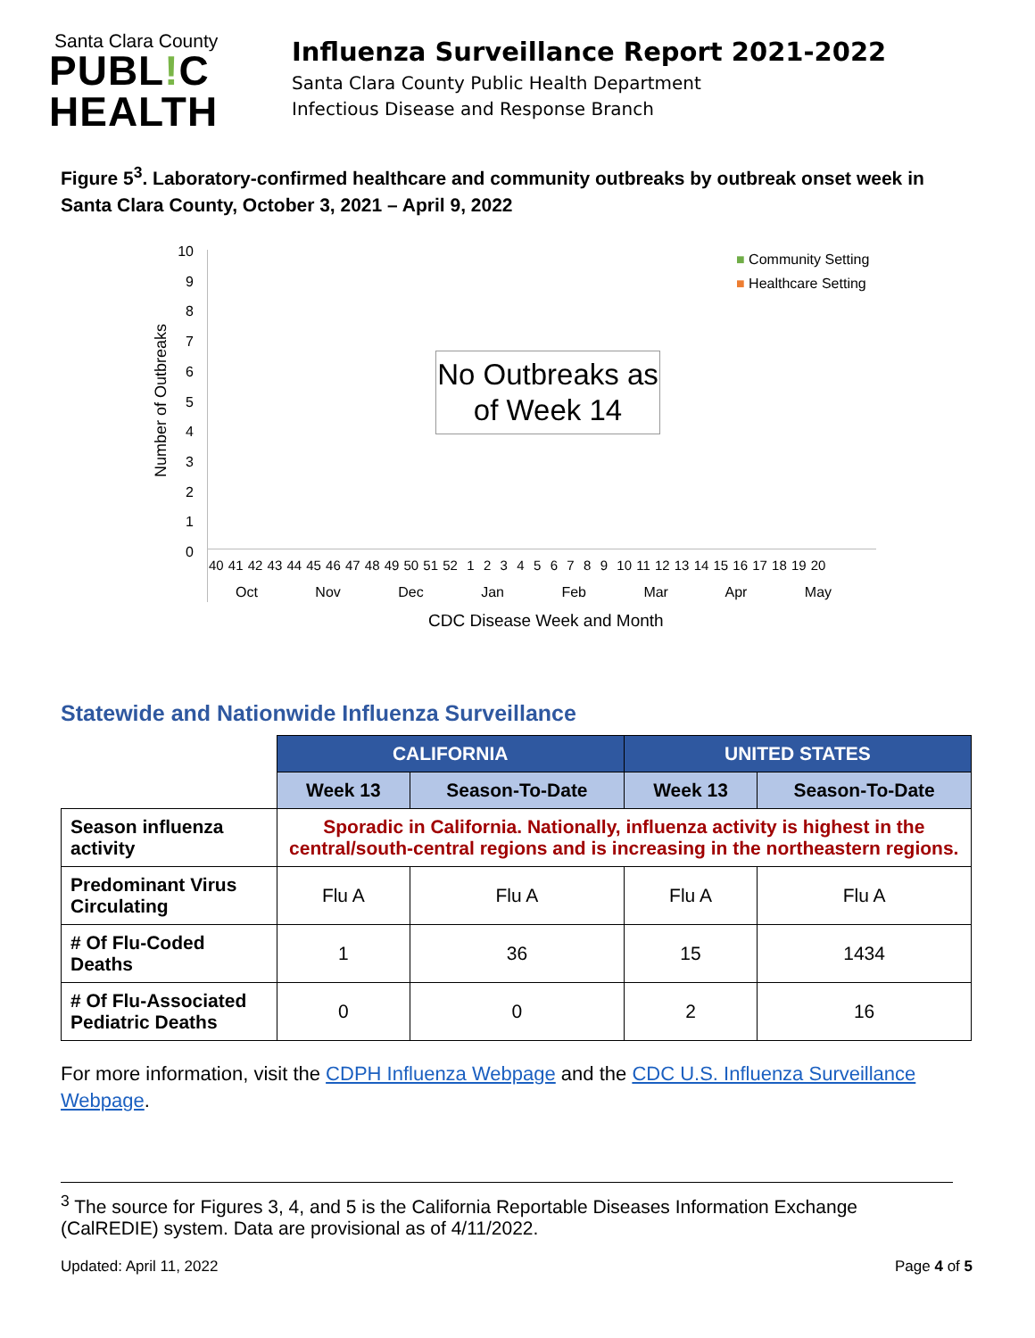Santa Clara County
PUBL!C
HEALTH
Influenza Surveillance Report 2021-2022
Santa Clara County Public Health Department
Infectious Disease and Response Branch
Figure 5<sup>3</sup>. Laboratory-confirmed healthcare and community outbreaks by outbreak onset week in Santa Clara County, October 3, 2021 – April 9, 2022
Number of Outbreaks
10
9
8
7
6
5
4
3
2
1
0
■ Community Setting
■ Healthcare Setting
No Outbreaks as of Week 14
40 41 42 43 44 45 46 47 48 49 50 51 52 1 2 3 4 5 6 7 8 9 10 11 12 13 14 15 16 17 18 19 20
Oct Nov Dec Jan Feb Mar Apr May
CDC Disease Week and Month
Statewide and Nationwide Influenza Surveillance
| | CALIFORNIA | | UNITED STATES | |
| --- | --- | --- | --- | --- |
| | Week 13 | Season-To-Date | Week 13 | Season-To-Date |
| Season influenza activity | Sporadic in California. Nationally, influenza activity is highest in the central/south-central regions and is increasing in the northeastern regions. | | | |
| Predominant Virus Circulating | Flu A | Flu A | Flu A | Flu A |
| # Of Flu-Coded Deaths | 1 | 36 | 15 | 1434 |
| # Of Flu-Associated Pediatric Deaths | 0 | 0 | 2 | 16 |
For more information, visit the CDPH Influenza Webpage and the CDC U.S. Influenza Surveillance Webpage.
<sup>3</sup> The source for Figures 3, 4, and 5 is the California Reportable Diseases Information Exchange (CalREDIE) system. Data are provisional as of 4/11/2022.
Updated: April 11, 2022 Page 4 of 5